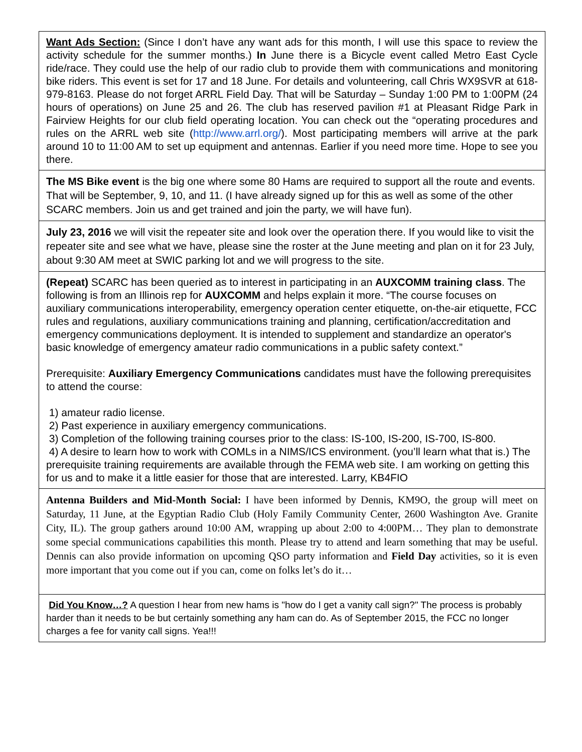Want Ads Section: (Since I don’t have any want ads for this month, I will use this space to review the activity schedule for the summer months.) In June there is a Bicycle event called Metro East Cycle ride/race. They could use the help of our radio club to provide them with communications and monitoring bike riders. This event is set for 17 and 18 June. For details and volunteering, call Chris WX9SVR at 618-979-8163. Please do not forget ARRL Field Day. That will be Saturday – Sunday 1:00 PM to 1:00PM (24 hours of operations) on June 25 and 26. The club has reserved pavilion #1 at Pleasant Ridge Park in Fairview Heights for our club field operating location. You can check out the “operating procedures and rules on the ARRL web site (http://www.arrl.org/). Most participating members will arrive at the park around 10 to 11:00 AM to set up equipment and antennas. Earlier if you need more time. Hope to see you there.
The MS Bike event is the big one where some 80 Hams are required to support all the route and events. That will be September, 9, 10, and 11. (I have already signed up for this as well as some of the other SCARC members. Join us and get trained and join the party, we will have fun).
July 23, 2016 we will visit the repeater site and look over the operation there. If you would like to visit the repeater site and see what we have, please sine the roster at the June meeting and plan on it for 23 July, about 9:30 AM meet at SWIC parking lot and we will progress to the site.
(Repeat) SCARC has been queried as to interest in participating in an AUXCOMM training class. The following is from an Illinois rep for AUXCOMM and helps explain it more. “The course focuses on auxiliary communications interoperability, emergency operation center etiquette, on-the-air etiquette, FCC rules and regulations, auxiliary communications training and planning, certification/accreditation and emergency communications deployment. It is intended to supplement and standardize an operator's basic knowledge of emergency amateur radio communications in a public safety context.”
Prerequisite: Auxiliary Emergency Communications candidates must have the following prerequisites to attend the course:
1) amateur radio license.
2) Past experience in auxiliary emergency communications.
3) Completion of the following training courses prior to the class: IS-100, IS-200, IS-700, IS-800.
4) A desire to learn how to work with COMLs in a NIMS/ICS environment. (you’ll learn what that is.) The prerequisite training requirements are available through the FEMA web site. I am working on getting this for us and to make it a little easier for those that are interested. Larry, KB4FIO
Antenna Builders and Mid-Month Social: I have been informed by Dennis, KM9O, the group will meet on Saturday, 11 June, at the Egyptian Radio Club (Holy Family Community Center, 2600 Washington Ave. Granite City, IL). The group gathers around 10:00 AM, wrapping up about 2:00 to 4:00PM… They plan to demonstrate some special communications capabilities this month. Please try to attend and learn something that may be useful. Dennis can also provide information on upcoming QSO party information and Field Day activities, so it is even more important that you come out if you can, come on folks let’s do it…
Did You Know…? A question I hear from new hams is "how do I get a vanity call sign?" The process is probably harder than it needs to be but certainly something any ham can do. As of September 2015, the FCC no longer charges a fee for vanity call signs. Yea!!!